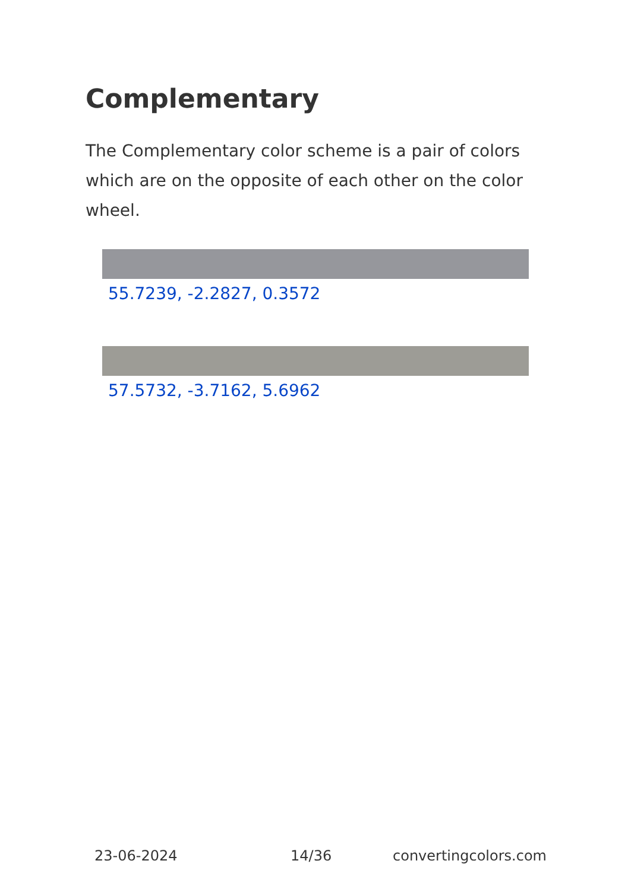Complementary
The Complementary color scheme is a pair of colors which are on the opposite of each other on the color wheel.
55.7239, -2.2827, 0.3572
57.5732, -3.7162, 5.6962
23-06-2024 14/36 convertingcolors.com